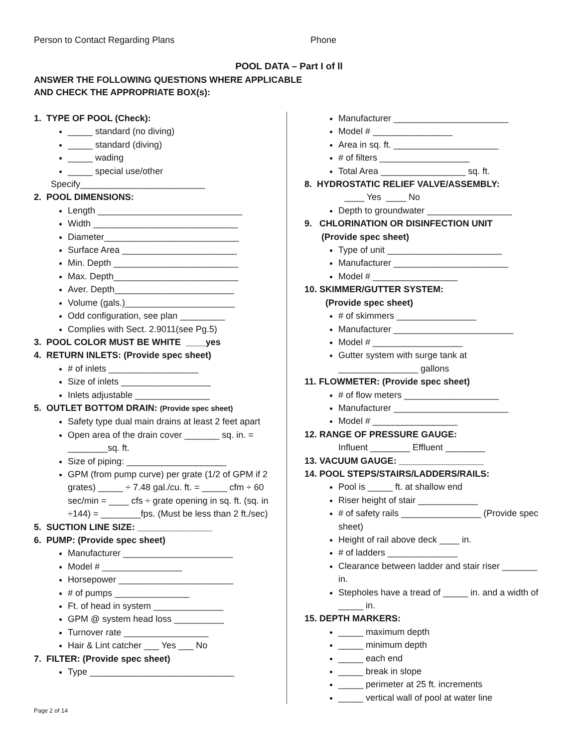Person to Contact Regarding Plans Phone
POOL DATA – Part I of ll
ANSWER THE FOLLOWING QUESTIONS WHERE APPLICABLE
AND CHECK THE APPROPRIATE BOX(s):
1. TYPE OF POOL (Check):
_____ standard (no diving)
_____ standard (diving)
_____ wading
_____ special use/other
Specify_________________________
2. POOL DIMENSIONS:
Length _____________________________
Width _____________________________
Diameter___________________________
Surface Area _______________________
Min. Depth _________________________
Max. Depth_________________________
Aver. Depth________________________
Volume (gals.)______________________
Odd configuration, see plan _________
Complies with Sect. 2.9011(see Pg.5)
3. POOL COLOR MUST BE WHITE ____yes
4. RETURN INLETS: (Provide spec sheet)
# of inlets __________________
Size of inlets __________________
Inlets adjustable _______________
5. OUTLET BOTTOM DRAIN: (Provide spec sheet)
Safety type dual main drains at least 2 feet apart
Open area of the drain cover _______ sq. in. = ________sq. ft.
Size of piping: ____________________
GPM (from pump curve) per grate (1/2 of GPM if 2 grates) _____ ÷ 7.48 gal./cu. ft. = _____ cfm ÷ 60 sec/min = ____ cfs ÷ grate opening in sq. ft. (sq. in ÷144) = ________fps. (Must be less than 2 ft./sec)
5. SUCTION LINE SIZE: _______________
6. PUMP: (Provide spec sheet)
Manufacturer ______________________
Model # ________________
Horsepower _______________________
# of pumps _______________
Ft. of head in system ______________
GPM @ system head loss __________
Turnover rate _________________
Hair & Lint catcher ___ Yes ___ No
7. FILTER: (Provide spec sheet)
Type _____________________________
Manufacturer _______________________
Model # ________________
Area in sq. ft. _____________________
# of filters __________________
Total Area _________________ sq. ft.
8. HYDROSTATIC RELIEF VALVE/ASSEMBLY:
____ Yes ____ No
Depth to groundwater _________________
9. CHLORINATION OR DISINFECTION UNIT
(Provide spec sheet)
Type of unit _______________________
Manufacturer _______________________
Model # _________________
10. SKIMMER/GUTTER SYSTEM:
(Provide spec sheet)
# of skimmers ________________
Manufacturer ________________________
Model # __________________
Gutter system with surge tank at ________________ gallons
11. FLOWMETER: (Provide spec sheet)
# of flow meters ___________________
Manufacturer _______________________
Model # _________________
12. RANGE OF PRESSURE GAUGE:
Influent ________ Effluent ________
13. VACUUM GAUGE: _________________
14. POOL STEPS/STAIRS/LADDERS/RAILS:
Pool is _____ ft. at shallow end
Riser height of stair ____________
# of safety rails ________________ (Provide spec sheet)
Height of rail above deck ____ in.
# of ladders ______________
Clearance between ladder and stair riser _______ in.
Stepholes have a tread of _____ in. and a width of _____ in.
15. DEPTH MARKERS:
_____ maximum depth
_____ minimum depth
_____ each end
_____ break in slope
_____ perimeter at 25 ft. increments
_____ vertical wall of pool at water line
Page 2 of 14